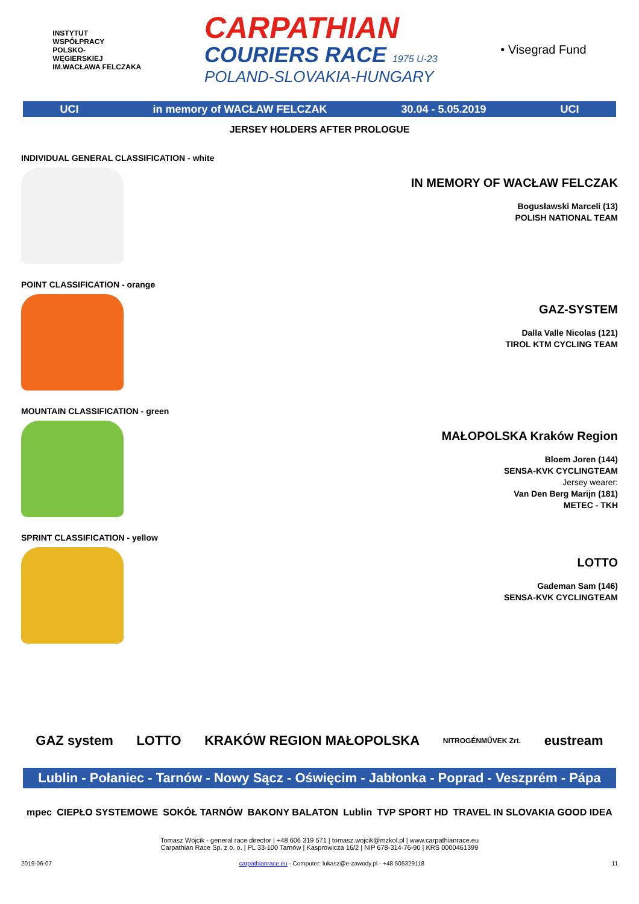INSTYTUT
WSPÓŁPRACY
POLSKO-
WĘGIERSKIEJ
IM.WACŁAWA FELCZAKA
CARPATHIAN
COURIERS RACE 1975 U-23
POLAND-SLOVAKIA-HUNGARY
• Visegrad Fund
UCI in memory of WACŁAW FELCZAK 30.04 - 5.05.2019 UCI
JERSEY HOLDERS AFTER PROLOGUE
INDIVIDUAL GENERAL CLASSIFICATION - white
IN MEMORY OF WACŁAW FELCZAK
Bogusławski Marceli (13)
POLISH NATIONAL TEAM
POINT CLASSIFICATION - orange
GAZ-SYSTEM
Dalla Valle Nicolas (121)
TIROL KTM CYCLING TEAM
MOUNTAIN CLASSIFICATION - green
MAŁOPOLSKA Kraków Region
Bloem Joren (144)
SENSA-KVK CYCLINGTEAM
Jersey wearer:
Van Den Berg Marijn (181)
METEC - TKH
SPRINT CLASSIFICATION - yellow
LOTTO
Gademan Sam (146)
SENSA-KVK CYCLINGTEAM
GAZ system LOTTO KRAKÓW REGION MAŁOPOLSKA NITROGÉNMŰVEK Zrt. eustream
Lublin - Połaniec - Tarnów - Nowy Sącz - Oświęcim - Jabłonka - Poprad - Veszprém - Pápa
mpec CIEPŁO SYSTEMOWE SOKÓŁ TARNÓW BAKONY BALATON Lublin TVP SPORT HD TRAVEL IN SLOVAKIA GOOD IDEA
Tomasz Wójcik - general race director | +48 606 319 571 | tomasz.wojcik@mzkol.pl | www.carpathianrace.eu
Carpathian Race Sp. z o. o. | PL 33-100 Tarnów | Kasprowicza 16/2 | NIP 678-314-76-90 | KRS 0000461399
2019-06-07 carpathianrace.eu - Computer: lukasz@e-zawody.pl - +48 505329118 11